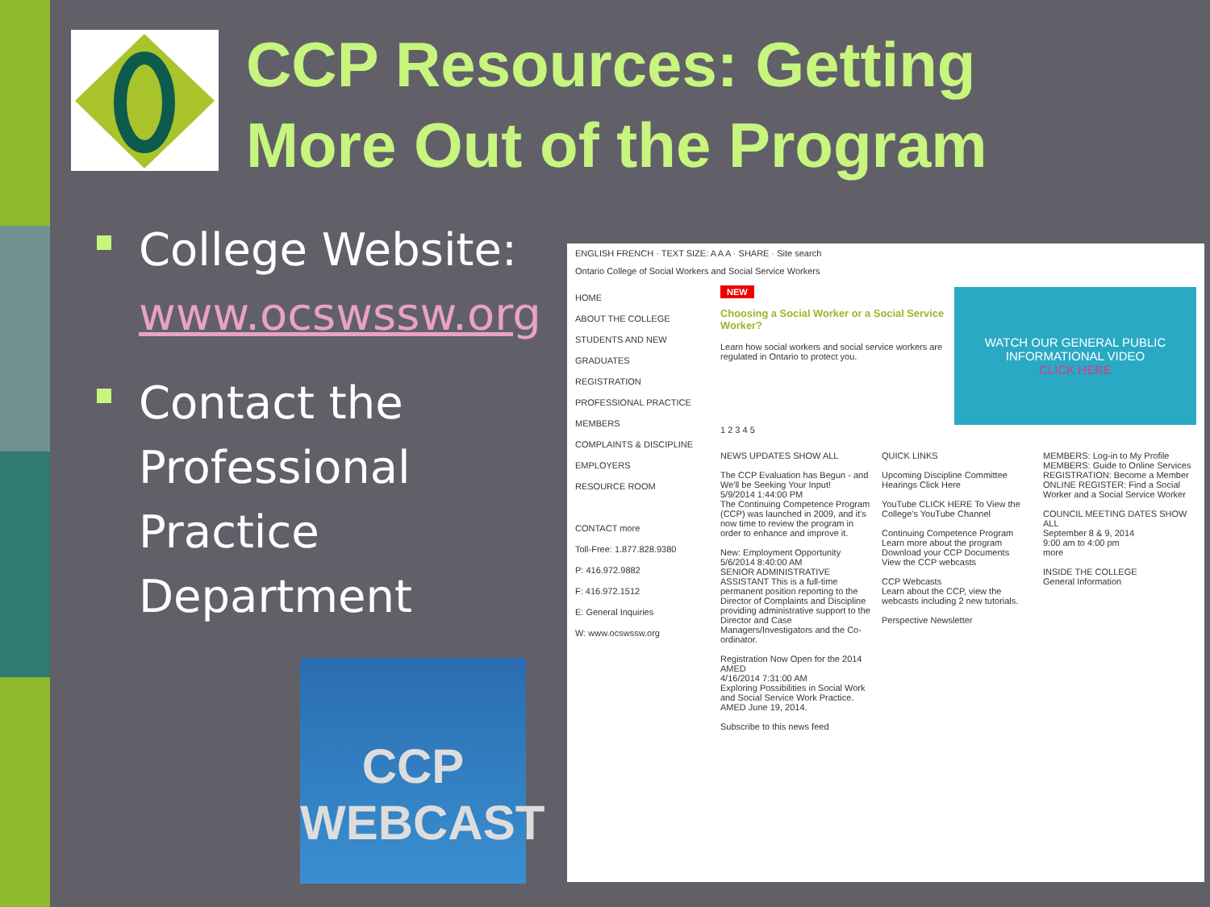CCP Resources: Getting
More Out of the Program
College Website: www.ocswssw.org
Contact the Professional Practice Department
ENGLISH FRENCH · TEXT SIZE: A A A · SHARE · Site search
Ontario College of Social Workers and Social Service Workers
HOME
ABOUT THE COLLEGE
STUDENTS AND NEW GRADUATES
REGISTRATION
PROFESSIONAL PRACTICE
MEMBERS
COMPLAINTS & DISCIPLINE
EMPLOYERS
RESOURCE ROOM
CONTACT more
Toll-Free: 1.877.828.9380
P: 416.972.9882
F: 416.972.1512
E: General Inquiries
W: www.ocswssw.org
NEW
Choosing a Social Worker or a Social Service Worker?
Learn how social workers and social service workers are regulated in Ontario to protect you.
WATCH OUR GENERAL PUBLIC INFORMATIONAL VIDEO
CLICK HERE
1 2 3 4 5
NEWS UPDATES SHOW ALL
The CCP Evaluation has Begun - and We'll be Seeking Your Input!
5/9/2014 1:44:00 PM
The Continuing Competence Program (CCP) was launched in 2009, and it's now time to review the program in order to enhance and improve it.
New: Employment Opportunity
5/6/2014 8:40:00 AM
SENIOR ADMINISTRATIVE ASSISTANT This is a full-time permanent position reporting to the Director of Complaints and Discipline providing administrative support to the Director and Case Managers/Investigators and the Co-ordinator.
Registration Now Open for the 2014 AMED
4/16/2014 7:31:00 AM
Exploring Possibilities in Social Work and Social Service Work Practice. AMED June 19, 2014.
Subscribe to this news feed
QUICK LINKS
Upcoming Discipline Committee Hearings Click Here
YouTube CLICK HERE To View the College's YouTube Channel
Continuing Competence Program
Learn more about the program
Download your CCP Documents
View the CCP webcasts
CCP Webcasts
Learn about the CCP, view the webcasts including 2 new tutorials.
Perspective Newsletter
MEMBERS: Log-in to My Profile
MEMBERS: Guide to Online Services
REGISTRATION: Become a Member
ONLINE REGISTER: Find a Social Worker and a Social Service Worker
COUNCIL MEETING DATES SHOW ALL
September 8 & 9, 2014
9:00 am to 4:00 pm
more
INSIDE THE COLLEGE
General Information
CCP
WEBCAST